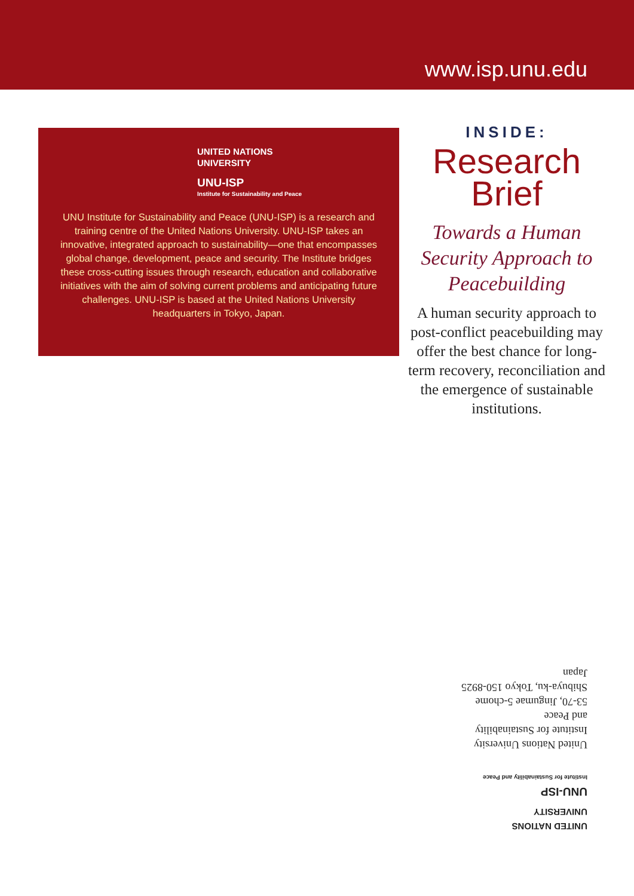www.isp.unu.edu
UNITED NATIONS
UNIVERSITY
UNU-ISP
Institute for Sustainability and Peace
UNU Institute for Sustainability and Peace (UNU-ISP) is a research and training centre of the United Nations University. UNU-ISP takes an innovative, integrated approach to sustainability—one that encompasses global change, development, peace and security. The Institute bridges these cross-cutting issues through research, education and collaborative initiatives with the aim of solving current problems and anticipating future challenges. UNU-ISP is based at the United Nations University headquarters in Tokyo, Japan.
INSIDE:
Research
Brief
Towards a Human Security Approach to Peacebuilding
A human security approach to post-conflict peacebuilding may offer the best chance for long-term recovery, reconciliation and the emergence of sustainable institutions.
UNITED NATIONS
UNIVERSITY
UNU-ISP
Institute for Sustainability and Peace
United Nations University
Institute for Sustainability
and Peace
53-70, Jingumae 5-chome
Shibuya-ku, Tokyo 150-8925
Japan